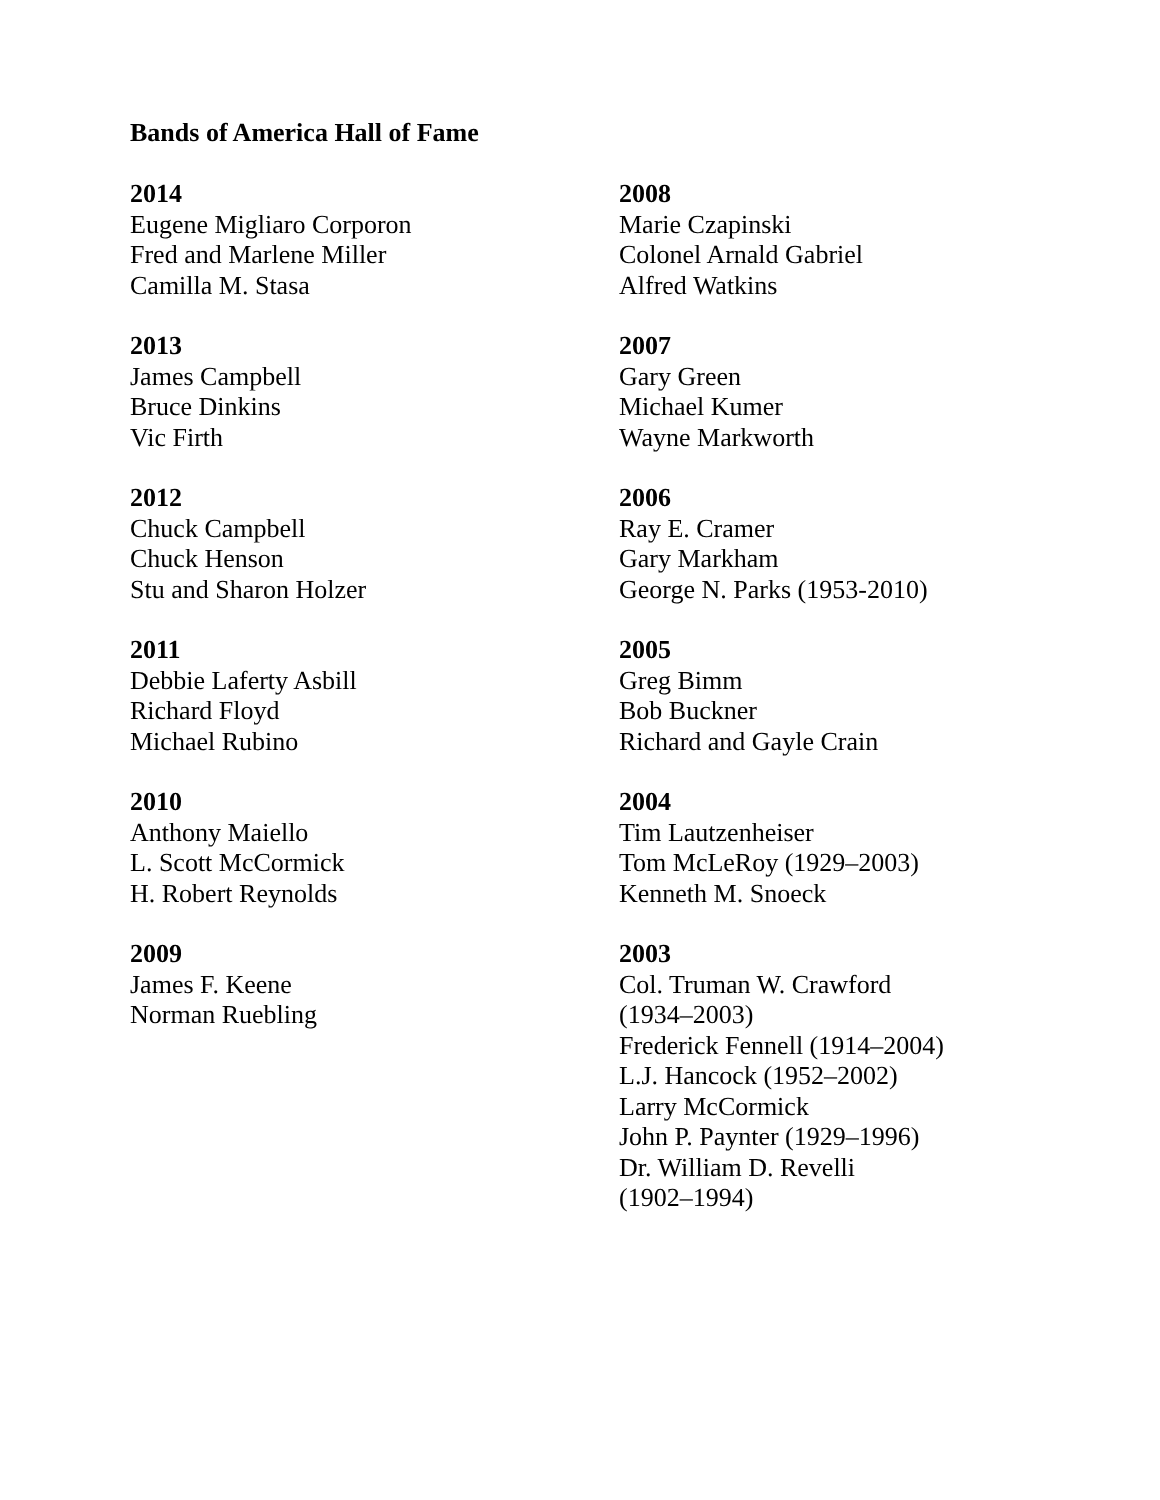Bands of America Hall of Fame
2014
Eugene Migliaro Corporon
Fred and Marlene Miller
Camilla M. Stasa
2013
James Campbell
Bruce Dinkins
Vic Firth
2012
Chuck Campbell
Chuck Henson
Stu and Sharon Holzer
2011
Debbie Laferty Asbill
Richard Floyd
Michael Rubino
2010
Anthony Maiello
L. Scott McCormick
H. Robert Reynolds
2009
James F. Keene
Norman Ruebling
2008
Marie Czapinski
Colonel Arnald Gabriel
Alfred Watkins
2007
Gary Green
Michael Kumer
Wayne Markworth
2006
Ray E. Cramer
Gary Markham
George N. Parks (1953-2010)
2005
Greg Bimm
Bob Buckner
Richard and Gayle Crain
2004
Tim Lautzenheiser
Tom McLeRoy (1929–2003)
Kenneth M. Snoeck
2003
Col. Truman W. Crawford
(1934–2003)
Frederick Fennell (1914–2004)
L.J. Hancock (1952–2002)
Larry McCormick
John P. Paynter (1929–1996)
Dr. William D. Revelli
(1902–1994)